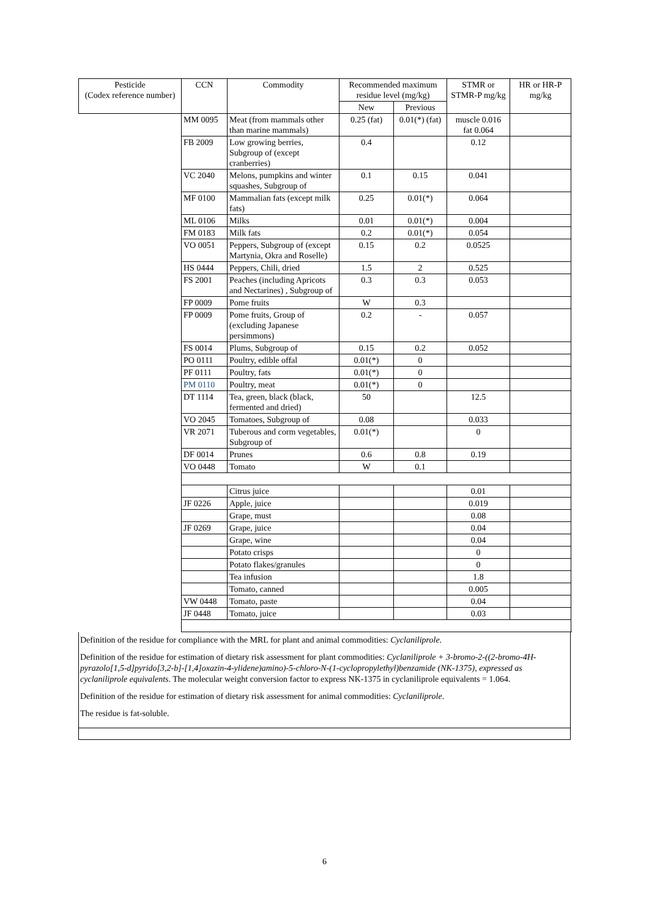| Pesticide (Codex reference number) | CCN | Commodity | Recommended maximum residue level (mg/kg) | | STMR or STMR-P mg/kg | HR or HR-P mg/kg |
| --- | --- | --- | --- | --- | --- | --- |
| | | | New | Previous | | |
| | MM 0095 | Meat (from mammals other than marine mammals) | 0.25 (fat) | 0.01(*) (fat) | muscle 0.016 fat 0.064 | |
| | FB 2009 | Low growing berries, Subgroup of (except cranberries) | 0.4 | | 0.12 | |
| | VC 2040 | Melons, pumpkins and winter squashes, Subgroup of | 0.1 | 0.15 | 0.041 | |
| | MF 0100 | Mammalian fats (except milk fats) | 0.25 | 0.01(*) | 0.064 | |
| | ML 0106 | Milks | 0.01 | 0.01(*) | 0.004 | |
| | FM 0183 | Milk fats | 0.2 | 0.01(*) | 0.054 | |
| | VO 0051 | Peppers, Subgroup of (except Martynia, Okra and Roselle) | 0.15 | 0.2 | 0.0525 | |
| | HS 0444 | Peppers, Chili, dried | 1.5 | 2 | 0.525 | |
| | FS 2001 | Peaches (including Apricots and Nectarines) , Subgroup of | 0.3 | 0.3 | 0.053 | |
| | FP 0009 | Pome fruits | W | 0.3 | | |
| | FP 0009 | Pome fruits, Group of (excluding Japanese persimmons) | 0.2 | - | 0.057 | |
| | FS 0014 | Plums, Subgroup of | 0.15 | 0.2 | 0.052 | |
| | PO 0111 | Poultry, edible offal | 0.01(*) | 0 | | |
| | PF 0111 | Poultry, fats | 0.01(*) | 0 | | |
| | PM 0110 | Poultry, meat | 0.01(*) | 0 | | |
| | DT 1114 | Tea, green, black (black, fermented and dried) | 50 | | 12.5 | |
| | VO 2045 | Tomatoes, Subgroup of | 0.08 | | 0.033 | |
| | VR 2071 | Tuberous and corm vegetables, Subgroup of | 0.01(*) | | 0 | |
| | DF 0014 | Prunes | 0.6 | 0.8 | 0.19 | |
| | VO 0448 | Tomato | W | 0.1 | | |
| | | Citrus juice | | | 0.01 | |
| | JF 0226 | Apple, juice | | | 0.019 | |
| | | Grape, must | | | 0.08 | |
| | JF 0269 | Grape, juice | | | 0.04 | |
| | | Grape, wine | | | 0.04 | |
| | | Potato crisps | | | 0 | |
| | | Potato flakes/granules | | | 0 | |
| | | Tea infusion | | | 1.8 | |
| | | Tomato, canned | | | 0.005 | |
| | VW 0448 | Tomato, paste | | | 0.04 | |
| | JF 0448 | Tomato, juice | | | 0.03 | |
Definition of the residue for compliance with the MRL for plant and animal commodities: Cyclaniliprole.
Definition of the residue for estimation of dietary risk assessment for plant commodities: Cyclaniliprole + 3-bromo-2-((2-bromo-4H- pyrazolo[1,5-d]pyrido[3,2-b]-[1,4]oxazin-4-ylidene)amino)-5-chloro-N-(1-cyclopropylethyl)benzamide (NK-1375), expressed as cyclaniliprole equivalents. The molecular weight conversion factor to express NK-1375 in cyclaniliprole equivalents = 1.064.
Definition of the residue for estimation of dietary risk assessment for animal commodities: Cyclaniliprole.
The residue is fat-soluble.
6